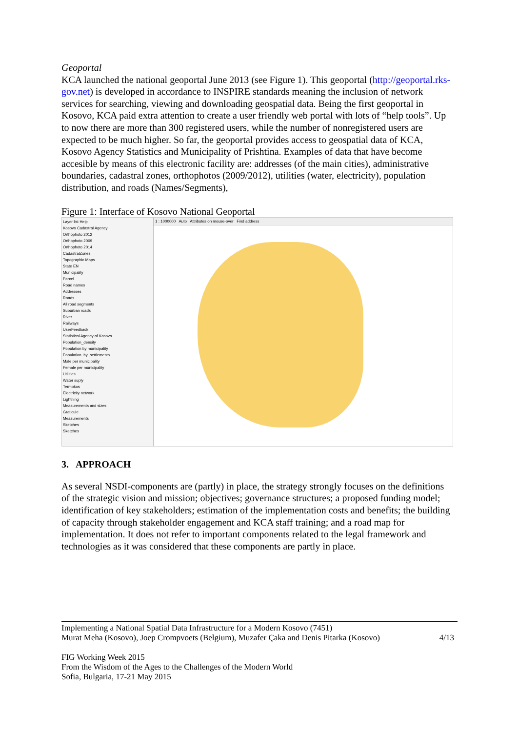Geoportal
KCA launched the national geoportal June 2013 (see Figure 1). This geoportal (http://geoportal.rks-gov.net) is developed in accordance to INSPIRE standards meaning the inclusion of network services for searching, viewing and downloading geospatial data. Being the first geoportal in Kosovo, KCA paid extra attention to create a user friendly web portal with lots of “help tools”. Up to now there are more than 300 registered users, while the number of nonregistered users are expected to be much higher. So far, the geoportal provides access to geospatial data of KCA, Kosovo Agency Statistics and Municipality of Prishtina. Examples of data that have become accesible by means of this electronic facility are: addresses (of the main cities), administrative boundaries, cadastral zones, orthophotos (2009/2012), utilities (water, electricity), population distribution, and roads (Names/Segments),
Figure 1: Interface of Kosovo National Geoportal
Layer list Help
Kosovo Cadastral Agency
Orthophoto 2012
Orthophoto 2009
Orthophoto 2014
CadastralZones
Topographic Maps
State EN
Municipality
Parcel
Road names
Addresses
Roads
All road segments
Suburban roads
River
Railways
UserFeedback
Statistical Agency of Kosovo
Population_density
Population by municipality
Population_by_settlements
Male per municipality
Female per municipality
Utilities
Water suply
Termokos
Electricity network
Lightning
Measurements and sizes
Graticule
Measurements
Sketches
Sketches
1 : 1000000 Auto Attributes on mouse-over Find address
3. APPROACH
As several NSDI-components are (partly) in place, the strategy strongly focuses on the definitions of the strategic vision and mission; objectives; governance structures; a proposed funding model; identification of key stakeholders; estimation of the implementation costs and benefits; the building of capacity through stakeholder engagement and KCA staff training; and a road map for implementation. It does not refer to important components related to the legal framework and technologies as it was considered that these components are partly in place.
Implementing a National Spatial Data Infrastructure for a Modern Kosovo (7451)
Murat Meha (Kosovo), Joep Crompvoets (Belgium), Muzafer Çaka and Denis Pitarka (Kosovo) 4/13
FIG Working Week 2015
From the Wisdom of the Ages to the Challenges of the Modern World
Sofia, Bulgaria, 17-21 May 2015